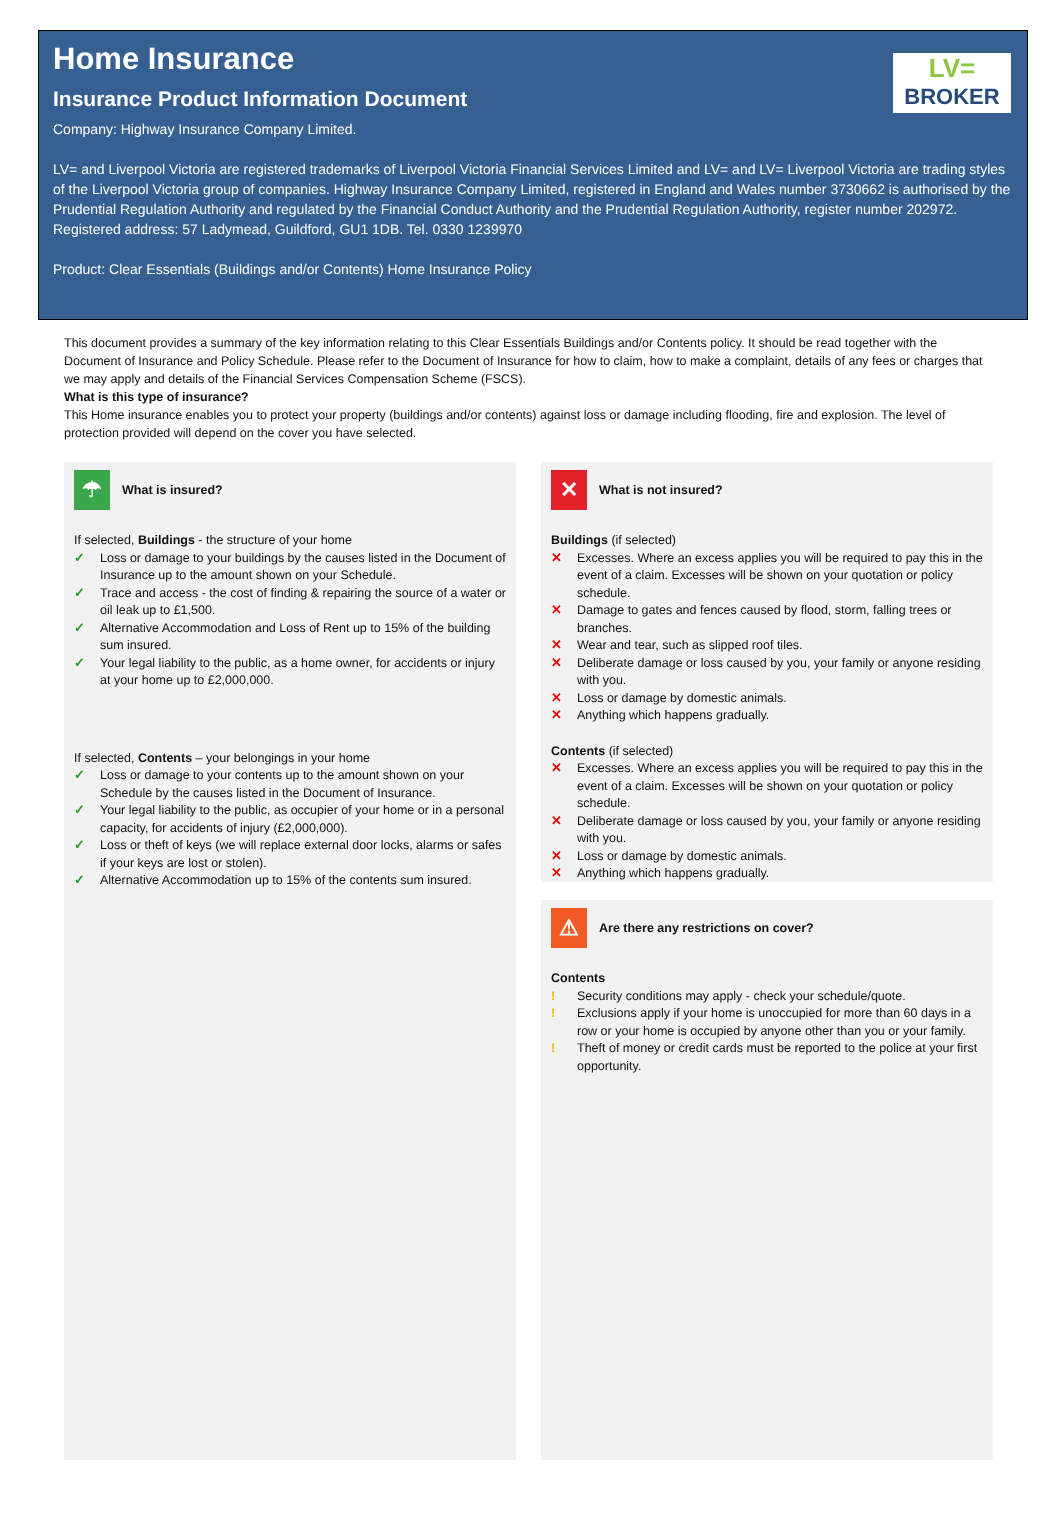LV=
BROKER
Home Insurance
Insurance Product Information Document
Company: Highway Insurance Company Limited.
LV= and Liverpool Victoria are registered trademarks of Liverpool Victoria Financial Services Limited and LV= and LV= Liverpool Victoria are trading styles of the Liverpool Victoria group of companies. Highway Insurance Company Limited, registered in England and Wales number 3730662 is authorised by the Prudential Regulation Authority and regulated by the Financial Conduct Authority and the Prudential Regulation Authority, register number 202972. Registered address: 57 Ladymead, Guildford, GU1 1DB. Tel. 0330 1239970
Product: Clear Essentials (Buildings and/or Contents) Home Insurance Policy
This document provides a summary of the key information relating to this Clear Essentials Buildings and/or Contents policy. It should be read together with the Document of Insurance and Policy Schedule. Please refer to the Document of Insurance for how to claim, how to make a complaint, details of any fees or charges that we may apply and details of the Financial Services Compensation Scheme (FSCS).
What is this type of insurance?
This Home insurance enables you to protect your property (buildings and/or contents) against loss or damage including flooding, fire and explosion. The level of protection provided will depend on the cover you have selected.
☂
What is insured?
If selected, Buildings - the structure of your home
✓ Loss or damage to your buildings by the causes listed in the Document of Insurance up to the amount shown on your Schedule.
✓ Trace and access - the cost of finding & repairing the source of a water or oil leak up to £1,500.
✓ Alternative Accommodation and Loss of Rent up to 15% of the building sum insured.
✓ Your legal liability to the public, as a home owner, for accidents or injury at your home up to £2,000,000.
If selected, Contents – your belongings in your home
✓ Loss or damage to your contents up to the amount shown on your Schedule by the causes listed in the Document of Insurance.
✓ Your legal liability to the public, as occupier of your home or in a personal capacity, for accidents of injury (£2,000,000).
✓ Loss or theft of keys (we will replace external door locks, alarms or safes if your keys are lost or stolen).
✓ Alternative Accommodation up to 15% of the contents sum insured.
✕
What is not insured?
Buildings (if selected)
✕ Excesses. Where an excess applies you will be required to pay this in the event of a claim. Excesses will be shown on your quotation or policy schedule.
✕ Damage to gates and fences caused by flood, storm, falling trees or branches.
✕ Wear and tear, such as slipped roof tiles.
✕ Deliberate damage or loss caused by you, your family or anyone residing with you.
✕ Loss or damage by domestic animals.
✕ Anything which happens gradually.
Contents (if selected)
✕ Excesses. Where an excess applies you will be required to pay this in the event of a claim. Excesses will be shown on your quotation or policy schedule.
✕ Deliberate damage or loss caused by you, your family or anyone residing with you.
✕ Loss or damage by domestic animals.
✕ Anything which happens gradually.
⚠
Are there any restrictions on cover?
Contents
! Security conditions may apply - check your schedule/quote.
! Exclusions apply if your home is unoccupied for more than 60 days in a row or your home is occupied by anyone other than you or your family.
! Theft of money or credit cards must be reported to the police at your first opportunity.